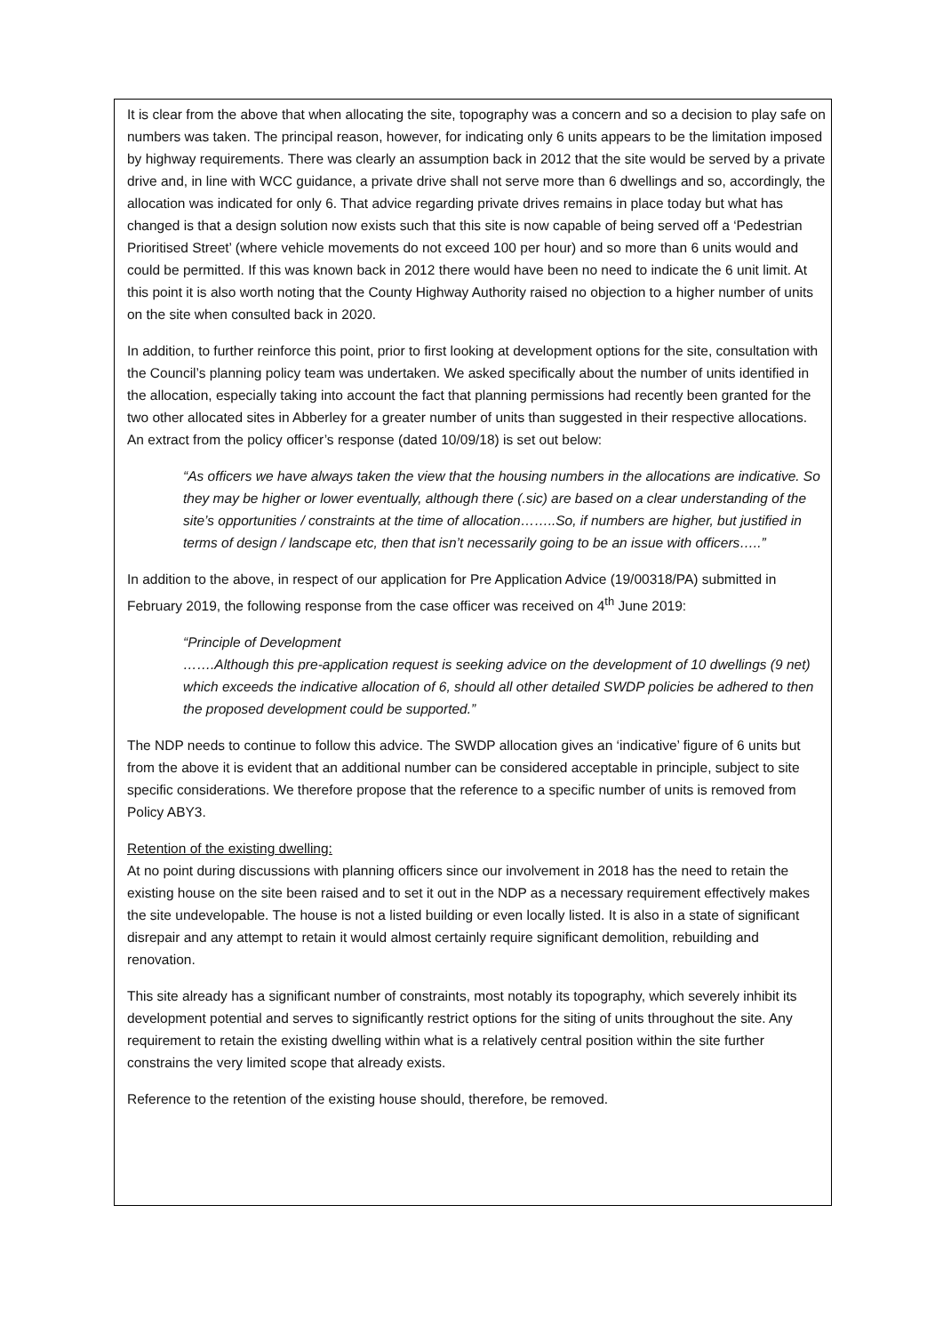It is clear from the above that when allocating the site, topography was a concern and so a decision to play safe on numbers was taken. The principal reason, however, for indicating only 6 units appears to be the limitation imposed by highway requirements. There was clearly an assumption back in 2012 that the site would be served by a private drive and, in line with WCC guidance, a private drive shall not serve more than 6 dwellings and so, accordingly, the allocation was indicated for only 6. That advice regarding private drives remains in place today but what has changed is that a design solution now exists such that this site is now capable of being served off a ‘Pedestrian Prioritised Street’ (where vehicle movements do not exceed 100 per hour) and so more than 6 units would and could be permitted. If this was known back in 2012 there would have been no need to indicate the 6 unit limit. At this point it is also worth noting that the County Highway Authority raised no objection to a higher number of units on the site when consulted back in 2020.
In addition, to further reinforce this point, prior to first looking at development options for the site, consultation with the Council’s planning policy team was undertaken. We asked specifically about the number of units identified in the allocation, especially taking into account the fact that planning permissions had recently been granted for the two other allocated sites in Abberley for a greater number of units than suggested in their respective allocations. An extract from the policy officer’s response (dated 10/09/18) is set out below:
“As officers we have always taken the view that the housing numbers in the allocations are indicative. So they may be higher or lower eventually, although there (.sic) are based on a clear understanding of the site’s opportunities / constraints at the time of allocation……..So, if numbers are higher, but justified in terms of design / landscape etc, then that isn’t necessarily going to be an issue with officers…..”
In addition to the above, in respect of our application for Pre Application Advice (19/00318/PA) submitted in February 2019, the following response from the case officer was received on 4<sup>th</sup> June 2019:
“Principle of Development
…….Although this pre-application request is seeking advice on the development of 10 dwellings (9 net) which exceeds the indicative allocation of 6, should all other detailed SWDP policies be adhered to then the proposed development could be supported.”
The NDP needs to continue to follow this advice. The SWDP allocation gives an ‘indicative’ figure of 6 units but from the above it is evident that an additional number can be considered acceptable in principle, subject to site specific considerations. We therefore propose that the reference to a specific number of units is removed from Policy ABY3.
Retention of the existing dwelling:
At no point during discussions with planning officers since our involvement in 2018 has the need to retain the existing house on the site been raised and to set it out in the NDP as a necessary requirement effectively makes the site undevelopable. The house is not a listed building or even locally listed. It is also in a state of significant disrepair and any attempt to retain it would almost certainly require significant demolition, rebuilding and renovation.
This site already has a significant number of constraints, most notably its topography, which severely inhibit its development potential and serves to significantly restrict options for the siting of units throughout the site. Any requirement to retain the existing dwelling within what is a relatively central position within the site further constrains the very limited scope that already exists.
Reference to the retention of the existing house should, therefore, be removed.